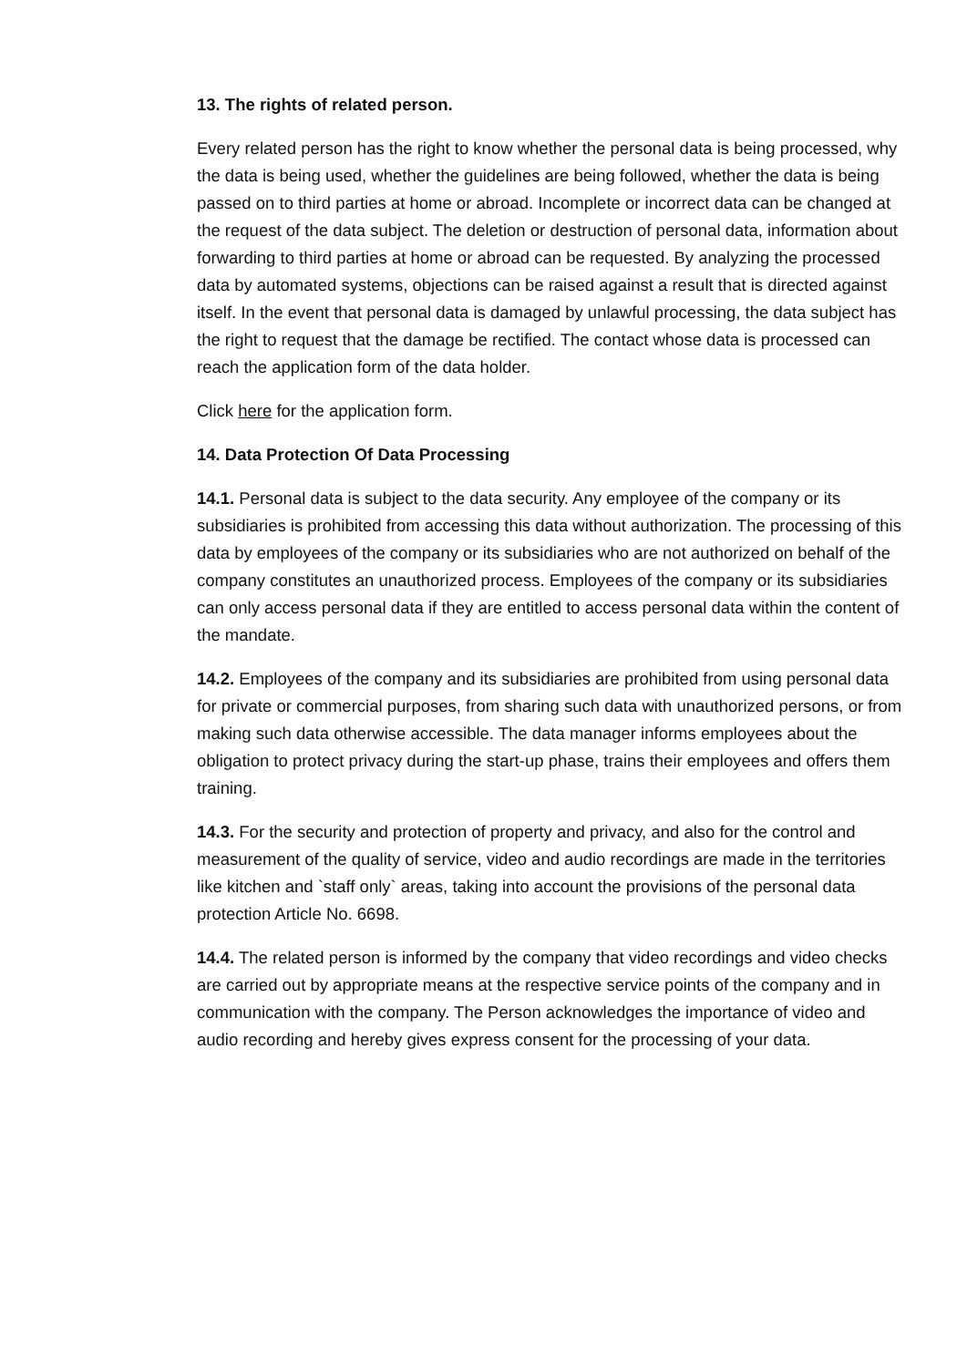13. The rights of related person.
Every related person has the right to know whether the personal data is being processed, why the data is being used, whether the guidelines are being followed, whether the data is being passed on to third parties at home or abroad. Incomplete or incorrect data can be changed at the request of the data subject. The deletion or destruction of personal data, information about forwarding to third parties at home or abroad can be requested. By analyzing the processed data by automated systems, objections can be raised against a result that is directed against itself. In the event that personal data is damaged by unlawful processing, the data subject has the right to request that the damage be rectified. The contact whose data is processed can reach the application form of the data holder.
Click here for the application form.
14. Data Protection Of Data Processing
14.1. Personal data is subject to the data security. Any employee of the company or its subsidiaries is prohibited from accessing this data without authorization. The processing of this data by employees of the company or its subsidiaries who are not authorized on behalf of the company constitutes an unauthorized process. Employees of the company or its subsidiaries can only access personal data if they are entitled to access personal data within the content of the mandate.
14.2. Employees of the company and its subsidiaries are prohibited from using personal data for private or commercial purposes, from sharing such data with unauthorized persons, or from making such data otherwise accessible. The data manager informs employees about the obligation to protect privacy during the start-up phase, trains their employees and offers them training.
14.3. For the security and protection of property and privacy, and also for the control and measurement of the quality of service, video and audio recordings are made in the territories like kitchen and `staff only` areas, taking into account the provisions of the personal data protection Article No. 6698.
14.4. The related person is informed by the company that video recordings and video checks are carried out by appropriate means at the respective service points of the company and in communication with the company. The Person acknowledges the importance of video and audio recording and hereby gives express consent for the processing of your data.